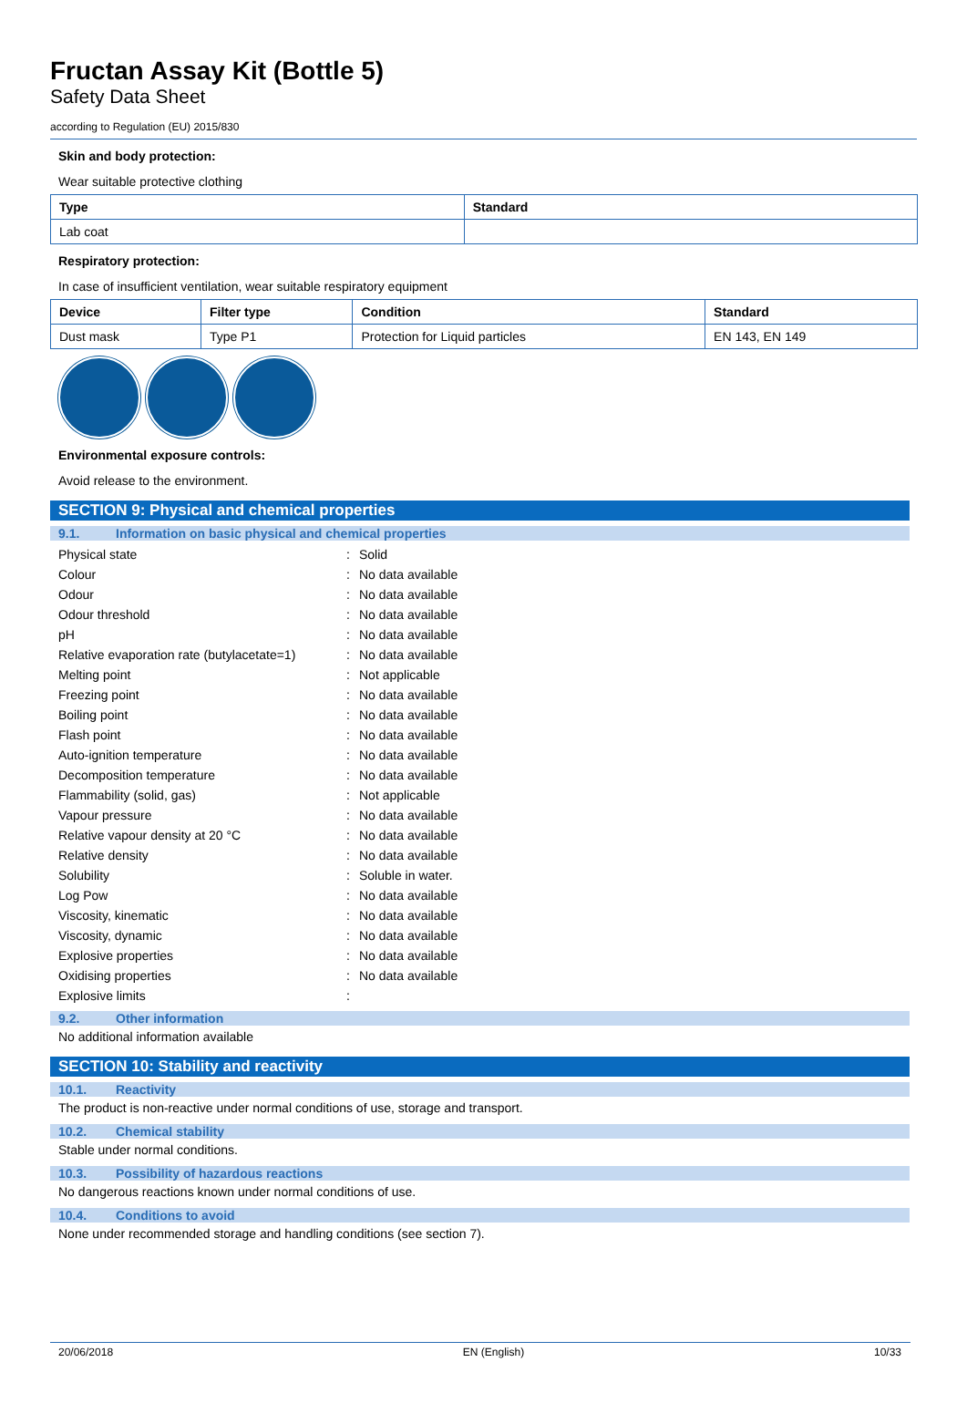Fructan Assay Kit (Bottle 5)
Safety Data Sheet
according to Regulation (EU) 2015/830
Skin and body protection:
Wear suitable protective clothing
| Type | Standard |
| --- | --- |
| Lab coat | |
Respiratory protection:
In case of insufficient ventilation, wear suitable respiratory equipment
| Device | Filter type | Condition | Standard |
| --- | --- | --- | --- |
| Dust mask | Type P1 | Protection for Liquid particles | EN 143, EN 149 |
Environmental exposure controls:
Avoid release to the environment.
SECTION 9: Physical and chemical properties
9.1. Information on basic physical and chemical properties
| Physical state | : | Solid |
| Colour | : | No data available |
| Odour | : | No data available |
| Odour threshold | : | No data available |
| pH | : | No data available |
| Relative evaporation rate (butylacetate=1) | : | No data available |
| Melting point | : | Not applicable |
| Freezing point | : | No data available |
| Boiling point | : | No data available |
| Flash point | : | No data available |
| Auto-ignition temperature | : | No data available |
| Decomposition temperature | : | No data available |
| Flammability (solid, gas) | : | Not applicable |
| Vapour pressure | : | No data available |
| Relative vapour density at 20 °C | : | No data available |
| Relative density | : | No data available |
| Solubility | : | Soluble in water. |
| Log Pow | : | No data available |
| Viscosity, kinematic | : | No data available |
| Viscosity, dynamic | : | No data available |
| Explosive properties | : | No data available |
| Oxidising properties | : | No data available |
| Explosive limits | : | |
9.2. Other information
No additional information available
SECTION 10: Stability and reactivity
10.1. Reactivity
The product is non-reactive under normal conditions of use, storage and transport.
10.2. Chemical stability
Stable under normal conditions.
10.3. Possibility of hazardous reactions
No dangerous reactions known under normal conditions of use.
10.4. Conditions to avoid
None under recommended storage and handling conditions (see section 7).
20/06/2018 EN (English) 10/33